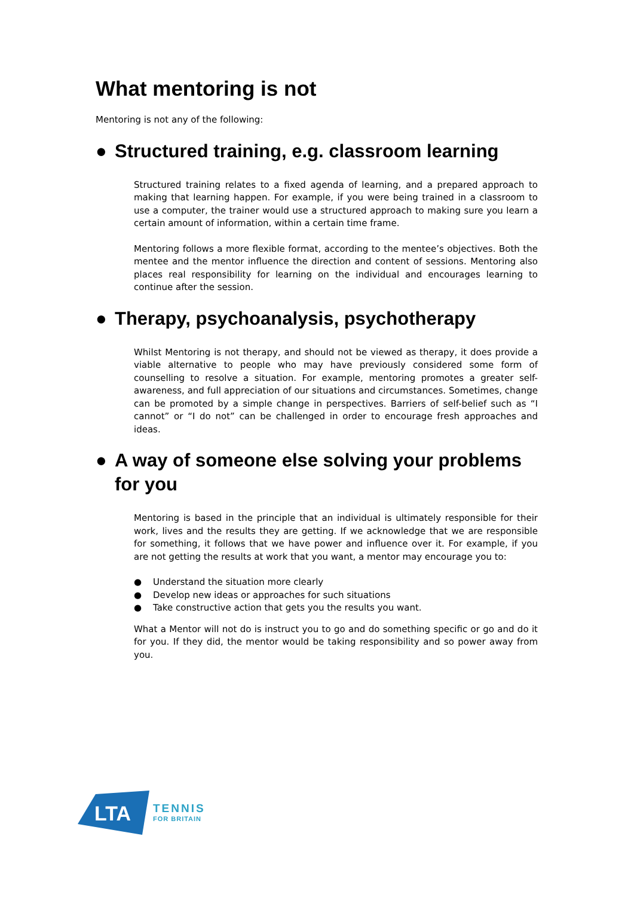What mentoring is not
Mentoring is not any of the following:
● Structured training, e.g. classroom learning
Structured training relates to a fixed agenda of learning, and a prepared approach to making that learning happen. For example, if you were being trained in a classroom to use a computer, the trainer would use a structured approach to making sure you learn a certain amount of information, within a certain time frame.
Mentoring follows a more flexible format, according to the mentee’s objectives. Both the mentee and the mentor influence the direction and content of sessions. Mentoring also places real responsibility for learning on the individual and encourages learning to continue after the session.
● Therapy, psychoanalysis, psychotherapy
Whilst Mentoring is not therapy, and should not be viewed as therapy, it does provide a viable alternative to people who may have previously considered some form of counselling to resolve a situation. For example, mentoring promotes a greater self-awareness, and full appreciation of our situations and circumstances. Sometimes, change can be promoted by a simple change in perspectives. Barriers of self-belief such as “I cannot” or “I do not” can be challenged in order to encourage fresh approaches and ideas.
● A way of someone else solving your problems for you
Mentoring is based in the principle that an individual is ultimately responsible for their work, lives and the results they are getting. If we acknowledge that we are responsible for something, it follows that we have power and influence over it. For example, if you are not getting the results at work that you want, a mentor may encourage you to:
● Understand the situation more clearly
● Develop new ideas or approaches for such situations
● Take constructive action that gets you the results you want.
What a Mentor will not do is instruct you to go and do something specific or go and do it for you. If they did, the mentor would be taking responsibility and so power away from you.
LTA
TENNIS
FOR BRITAIN